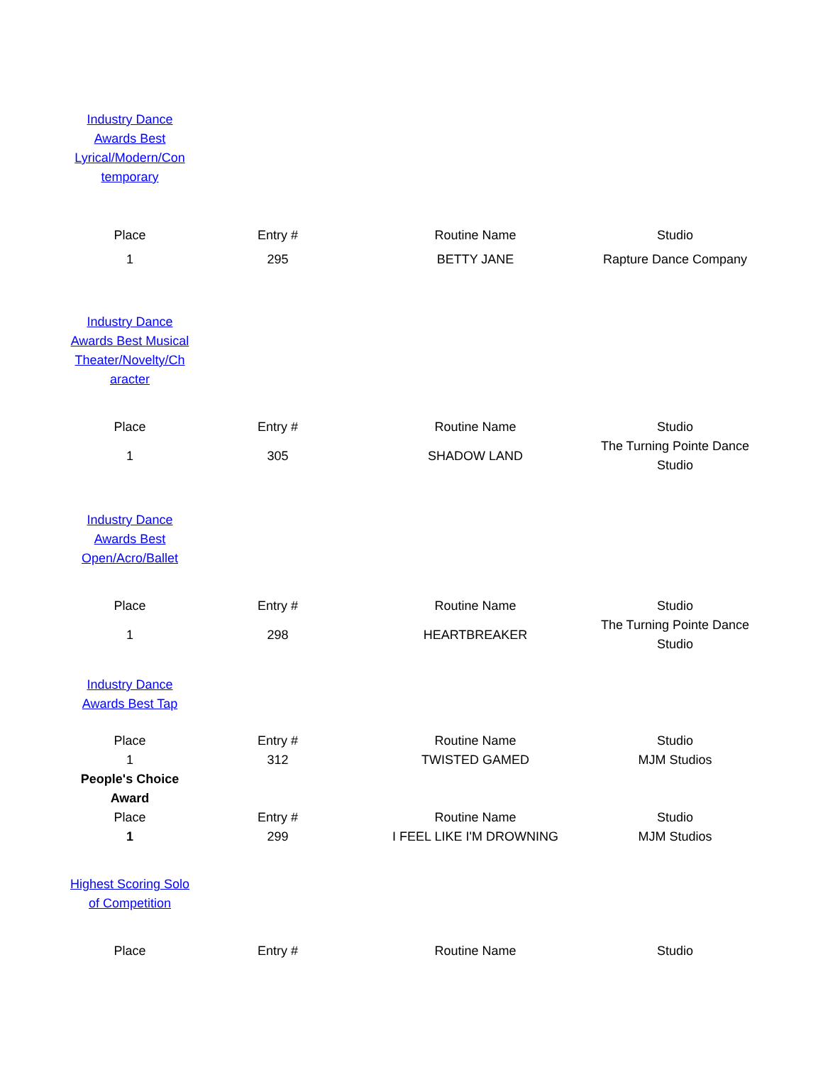| Industry Dance Awards Best Lyrical/Modern/Con temporary | | | |
| Place | Entry # | Routine Name | Studio |
| 1 | 295 | BETTY JANE | Rapture Dance Company |
| Industry Dance Awards Best Musical Theater/Novelty/Ch aracter | | | |
| Place | Entry # | Routine Name | Studio |
| 1 | 305 | SHADOW LAND | The Turning Pointe Dance Studio |
| Industry Dance Awards Best Open/Acro/Ballet | | | |
| Place | Entry # | Routine Name | Studio |
| 1 | 298 | HEARTBREAKER | The Turning Pointe Dance Studio |
| Industry Dance Awards Best Tap | | | |
| Place | Entry # | Routine Name | Studio |
| 1 | 312 | TWISTED GAMED | MJM Studios |
| People's Choice Award | | | |
| Place | Entry # | Routine Name | Studio |
| 1 | 299 | I FEEL LIKE I'M DROWNING | MJM Studios |
| Highest Scoring Solo of Competition | | | |
| Place | Entry # | Routine Name | Studio |